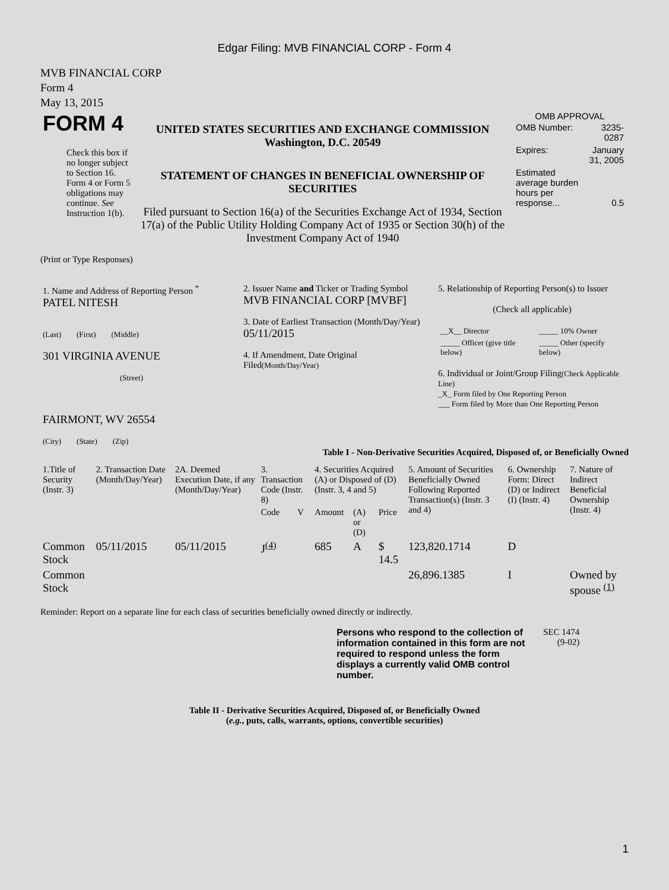Edgar Filing: MVB FINANCIAL CORP - Form 4
MVB FINANCIAL CORP
Form 4
May 13, 2015
| FORM 4 Check this box if no longer subject to Section 16. Form 4 or Form 5 obligations may continue. See Instruction 1(b). | UNITED STATES SECURITIES AND EXCHANGE COMMISSION Washington, D.C. 20549 STATEMENT OF CHANGES IN BENEFICIAL OWNERSHIP OF SECURITIES Filed pursuant to Section 16(a) of the Securities Exchange Act of 1934, Section 17(a) of the Public Utility Holding Company Act of 1935 or Section 30(h) of the Investment Company Act of 1940 | OMB APPROVAL / OMB Number: / 3235-0287 / / Expires: / January 31, 2005 / / Estimated average burden hours per response... / 0.5 / |
(Print or Type Responses)
| 1. Name and Address of Reporting Person <sup>*</sup> PATEL NITESH (Last) (First) (Middle) 301 VIRGINIA AVENUE (Street) FAIRMONT, WV 26554 (City) (State) (Zip) | 2. Issuer Name and Ticker or Trading Symbol MVB FINANCIAL CORP [MVBF] 3. Date of Earliest Transaction (Month/Day/Year) 05/11/2015 4. If Amendment, Date Original Filed (Month/Day/Year) | 5. Relationship of Reporting Person(s) to Issuer (Check all applicable) / __X__ Director / _____ 10% Owner / / _____ Officer (give title below) / _____ Other (specify below) / 6. Individual or Joint/Group Filing (Check Applicable Line) _X_ Form filed by One Reporting Person ___ Form filed by More than One Reporting Person |
Table I - Non-Derivative Securities Acquired, Disposed of, or Beneficially Owned
| 1.Title of Security (Instr. 3) | 2. Transaction Date (Month/Day/Year) | 2A. Deemed Execution Date, if any (Month/Day/Year) | 3. Transaction Code (Instr. 8) | | 4. Securities Acquired (A) or Disposed of (D) (Instr. 3, 4 and 5) | | | 5. Amount of Securities Beneficially Owned Following Reported Transaction(s) (Instr. 3 and 4) | 6. Ownership Form: Direct (D) or Indirect (I) (Instr. 4) | 7. Nature of Indirect Beneficial Ownership (Instr. 4) |
| --- | --- | --- | --- | --- | --- | --- | --- | --- | --- | --- |
| | | | Code | V | Amount | (A) or (D) | Price | | | |
| Common Stock | 05/11/2015 | 05/11/2015 | J<sup>(4)</sup> | | 685 | A | $ 14.5 | 123,820.1714 | D | |
| Common Stock | | | | | | | | 26,896.1385 | I | Owned by spouse <sup>(1)</sup> |
Reminder: Report on a separate line for each class of securities beneficially owned directly or indirectly.
| Persons who respond to the collection of information contained in this form are not required to respond unless the form displays a currently valid OMB control number. | SEC 1474 (9-02) |
Table II - Derivative Securities Acquired, Disposed of, or Beneficially Owned
(e.g., puts, calls, warrants, options, convertible securities)
1